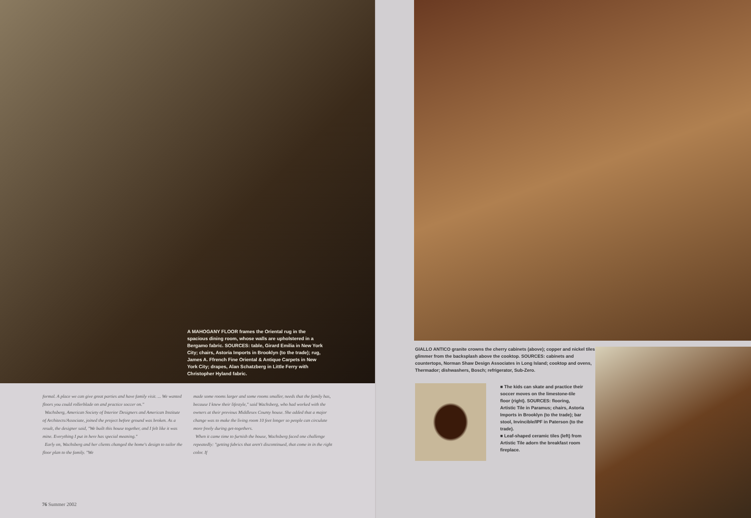A MAHOGANY FLOOR frames the Oriental rug in the spacious dining room, whose walls are upholstered in a Bergamo fabric. SOURCES: table, Girard Emilia in New York City; chairs, Astoria Imports in Brooklyn (to the trade); rug, James A. Ffrench Fine Oriental & Antique Carpets in New York City; drapes, Alan Schatzberg in Little Ferry with Christopher Hyland fabric.
formal. A place we can give great parties and have family visit. ... We wanted floors you could rollerblade on and practice soccer on."
Wachsberg, American Society of Interior Designers and American Institute of Architects/Associate, joined the project before ground was broken. As a result, the designer said, "We built this house together, and I felt like it was mine. Everything I put in here has special meaning."
Early on, Wachsberg and her clients changed the home's design to tailor the floor plan to the family. "We
made some rooms larger and some rooms smaller, needs that the family has, because I knew their lifestyle," said Wachsberg, who had worked with the owners at their previous Middlesex County house. She added that a major change was to make the living room 10 feet longer so people can circulate more freely during get-togethers.
When it came time to furnish the house, Wachsberg faced one challenge repeatedly: "getting fabrics that aren't discontinued, that come in in the right color. If
76 Summer 2002
GIALLO ANTICO granite crowns the cherry cabinets (above); copper and nickel tiles glimmer from the backsplash above the cooktop. SOURCES: cabinets and countertops, Norman Shaw Design Associates in Long Island; cooktop and ovens, Thermador; dishwashers, Bosch; refrigerator, Sub-Zero.
■ The kids can skate and practice their soccer moves on the limestone-tile floor (right). SOURCES: flooring, Artistic Tile in Paramus; chairs, Astoria Imports in Brooklyn (to the trade); bar stool, Invincible/IPF in Paterson (to the trade).
■ Leaf-shaped ceramic tiles (left) from Artistic Tile adorn the breakfast room fireplace.